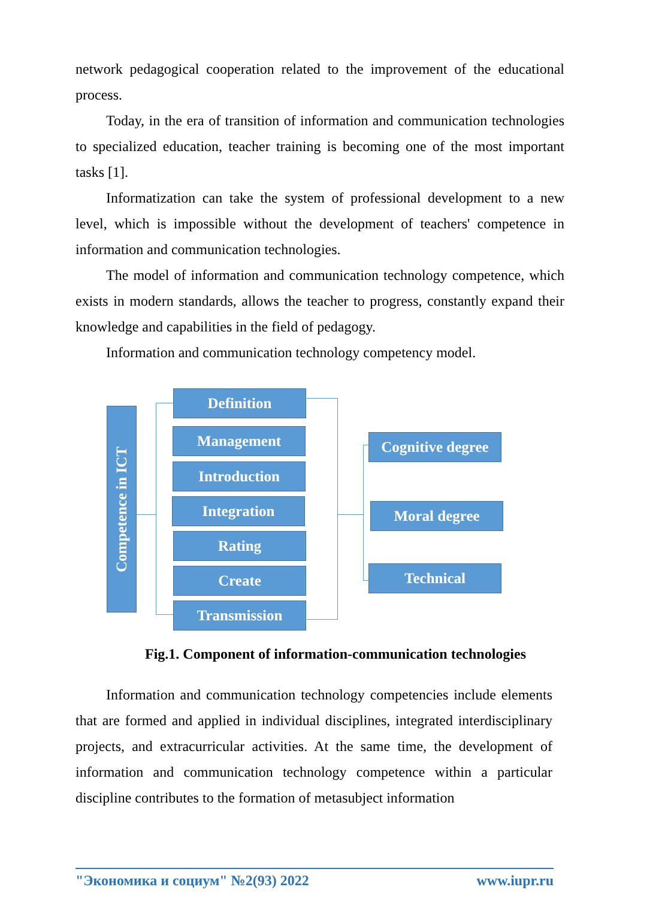network pedagogical cooperation related to the improvement of the educational process.
Today, in the era of transition of information and communication technologies to specialized education, teacher training is becoming one of the most important tasks [1].
Informatization can take the system of professional development to a new level, which is impossible without the development of teachers' competence in information and communication technologies.
The model of information and communication technology competence, which exists in modern standards, allows the teacher to progress, constantly expand their knowledge and capabilities in the field of pedagogy.
Information and communication technology competency model.
Competence in ICT
Definition
Management
Introduction
Integration
Rating
Create
Transmission
Cognitive degree
Moral degree
Technical
Fig.1. Component of information-communication technologies
Information and communication technology competencies include elements that are formed and applied in individual disciplines, integrated interdisciplinary projects, and extracurricular activities. At the same time, the development of information and communication technology competence within a particular discipline contributes to the formation of metasubject information
"Экономика и социум" №2(93) 2022 www.iupr.ru